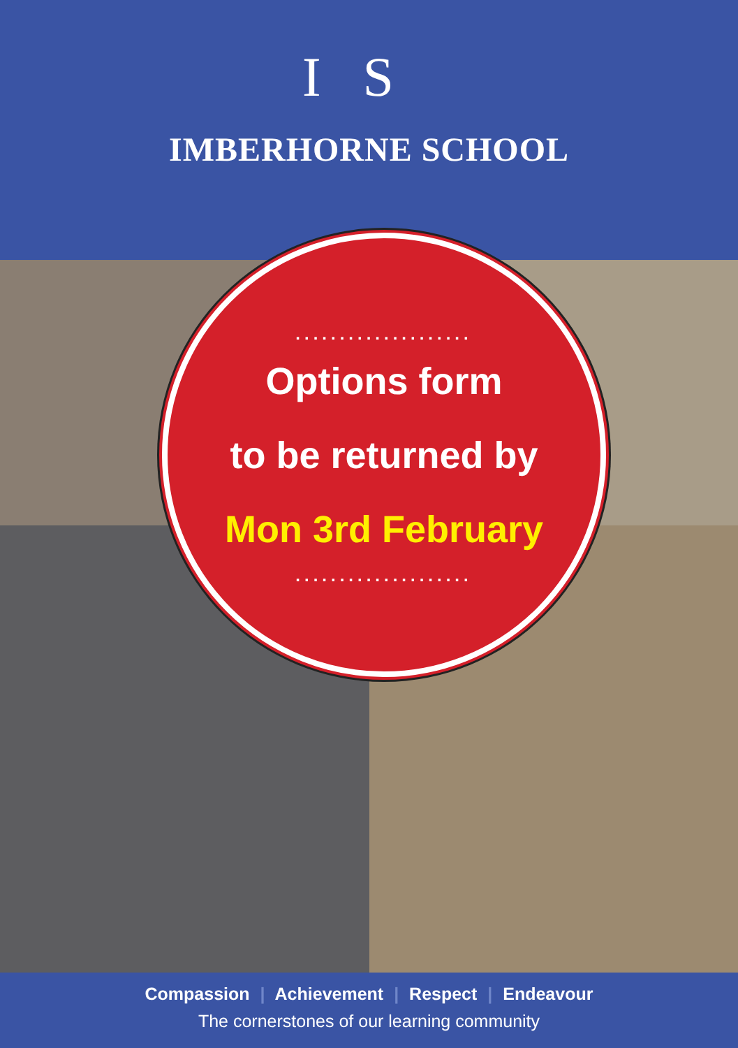IS
IMBERHORNE SCHOOL
....................
Options form
to be returned by
Mon 3rd February
....................
Compassion | Achievement | Respect | Endeavour
The cornerstones of our learning community